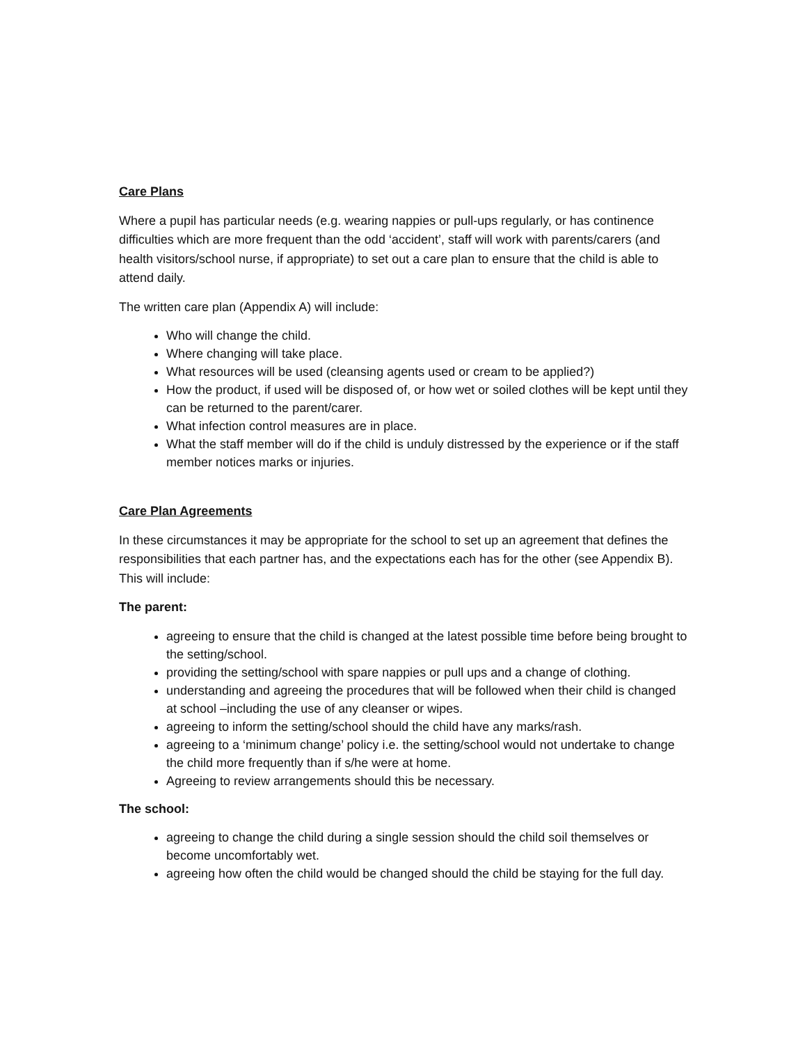Care Plans
Where a pupil has particular needs (e.g. wearing nappies or pull-ups regularly, or has continence difficulties which are more frequent than the odd ‘accident’, staff will work with parents/carers (and health visitors/school nurse, if appropriate) to set out a care plan to ensure that the child is able to attend daily.
The written care plan (Appendix A) will include:
Who will change the child.
Where changing will take place.
What resources will be used (cleansing agents used or cream to be applied?)
How the product, if used will be disposed of, or how wet or soiled clothes will be kept until they can be returned to the parent/carer.
What infection control measures are in place.
What the staff member will do if the child is unduly distressed by the experience or if the staff member notices marks or injuries.
Care Plan Agreements
In these circumstances it may be appropriate for the school to set up an agreement that defines the responsibilities that each partner has, and the expectations each has for the other (see Appendix B). This will include:
The parent:
agreeing to ensure that the child is changed at the latest possible time before being brought to the setting/school.
providing the setting/school with spare nappies or pull ups and a change of clothing.
understanding and agreeing the procedures that will be followed when their child is changed at school –including the use of any cleanser or wipes.
agreeing to inform the setting/school should the child have any marks/rash.
agreeing to a ‘minimum change’ policy i.e. the setting/school would not undertake to change the child more frequently than if s/he were at home.
Agreeing to review arrangements should this be necessary.
The school:
agreeing to change the child during a single session should the child soil themselves or become uncomfortably wet.
agreeing how often the child would be changed should the child be staying for the full day.